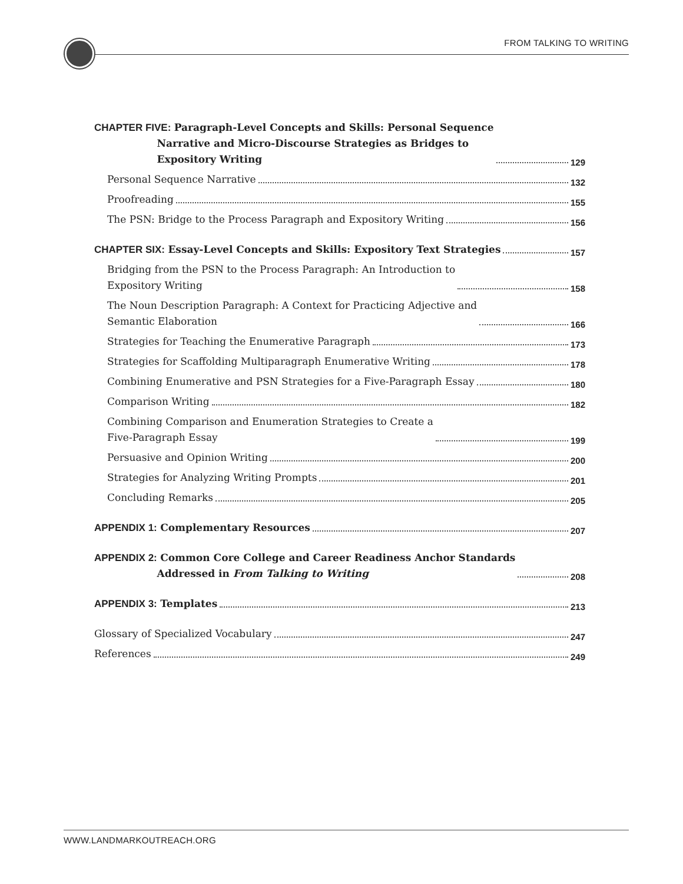FROM TALKING TO WRITING
CHAPTER FIVE: Paragraph-Level Concepts and Skills: Personal Sequence
Narrative and Micro-Discourse Strategies as Bridges to
Expository Writing 129
Personal Sequence Narrative 132
Proofreading 155
The PSN: Bridge to the Process Paragraph and Expository Writing 156
CHAPTER SIX: Essay-Level Concepts and Skills: Expository Text Strategies 157
Bridging from the PSN to the Process Paragraph: An Introduction to
Expository Writing 158
The Noun Description Paragraph: A Context for Practicing Adjective and
Semantic Elaboration 166
Strategies for Teaching the Enumerative Paragraph 173
Strategies for Scaffolding Multiparagraph Enumerative Writing 178
Combining Enumerative and PSN Strategies for a Five-Paragraph Essay 180
Comparison Writing 182
Combining Comparison and Enumeration Strategies to Create a
Five-Paragraph Essay 199
Persuasive and Opinion Writing 200
Strategies for Analyzing Writing Prompts 201
Concluding Remarks 205
APPENDIX 1: Complementary Resources 207
APPENDIX 2: Common Core College and Career Readiness Anchor Standards
Addressed in From Talking to Writing 208
APPENDIX 3: Templates 213
Glossary of Specialized Vocabulary 247
References 249
WWW.LANDMARKOUTREACH.ORG